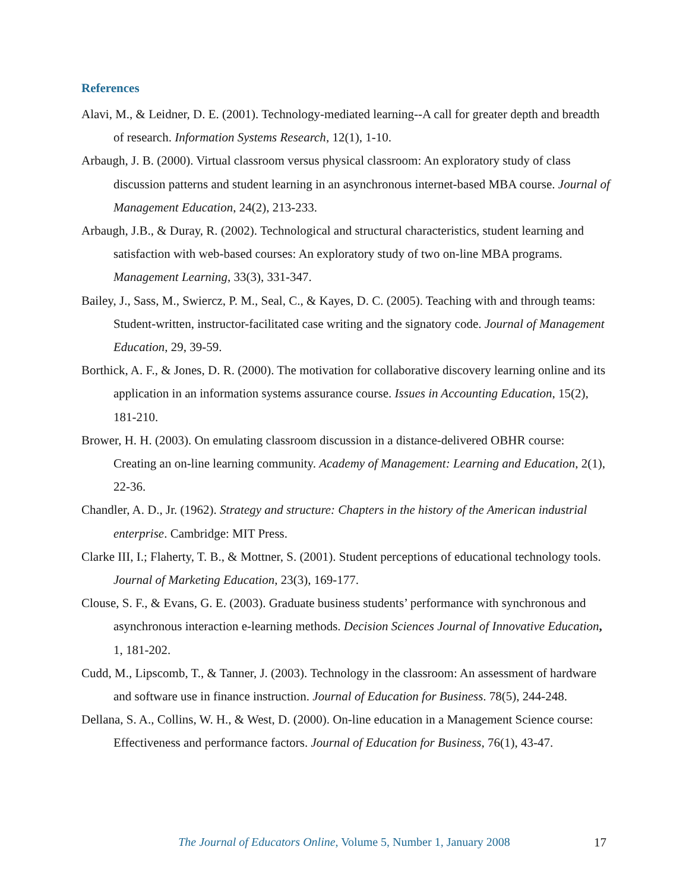References
Alavi, M., & Leidner, D. E. (2001). Technology-mediated learning--A call for greater depth and breadth of research. Information Systems Research, 12(1), 1-10.
Arbaugh, J. B. (2000). Virtual classroom versus physical classroom: An exploratory study of class discussion patterns and student learning in an asynchronous internet-based MBA course. Journal of Management Education, 24(2), 213-233.
Arbaugh, J.B., & Duray, R. (2002). Technological and structural characteristics, student learning and satisfaction with web-based courses: An exploratory study of two on-line MBA programs. Management Learning, 33(3), 331-347.
Bailey, J., Sass, M., Swiercz, P. M., Seal, C., & Kayes, D. C. (2005). Teaching with and through teams: Student-written, instructor-facilitated case writing and the signatory code. Journal of Management Education, 29, 39-59.
Borthick, A. F., & Jones, D. R. (2000). The motivation for collaborative discovery learning online and its application in an information systems assurance course. Issues in Accounting Education, 15(2), 181-210.
Brower, H. H. (2003). On emulating classroom discussion in a distance-delivered OBHR course: Creating an on-line learning community. Academy of Management: Learning and Education, 2(1), 22-36.
Chandler, A. D., Jr. (1962). Strategy and structure: Chapters in the history of the American industrial enterprise. Cambridge: MIT Press.
Clarke III, I.; Flaherty, T. B., & Mottner, S. (2001). Student perceptions of educational technology tools. Journal of Marketing Education, 23(3), 169-177.
Clouse, S. F., & Evans, G. E. (2003). Graduate business students’ performance with synchronous and asynchronous interaction e-learning methods. Decision Sciences Journal of Innovative Education, 1, 181-202.
Cudd, M., Lipscomb, T., & Tanner, J. (2003). Technology in the classroom: An assessment of hardware and software use in finance instruction. Journal of Education for Business. 78(5), 244-248.
Dellana, S. A., Collins, W. H., & West, D. (2000). On-line education in a Management Science course: Effectiveness and performance factors. Journal of Education for Business, 76(1), 43-47.
The Journal of Educators Online, Volume 5, Number 1, January 2008 17